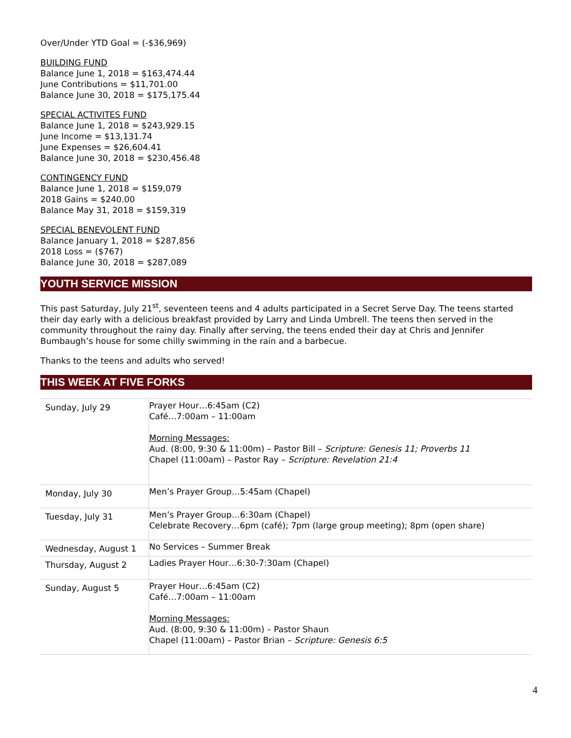Over/Under YTD Goal = (-$36,969)
BUILDING FUND
Balance June 1, 2018 = $163,474.44
June Contributions = $11,701.00
Balance June 30, 2018 = $175,175.44
SPECIAL ACTIVITES FUND
Balance June 1, 2018 = $243,929.15
June Income = $13,131.74
June Expenses = $26,604.41
Balance June 30, 2018 = $230,456.48
CONTINGENCY FUND
Balance June 1, 2018 = $159,079
2018 Gains = $240.00
Balance May 31, 2018 = $159,319
SPECIAL BENEVOLENT FUND
Balance January 1, 2018 = $287,856
2018 Loss = ($767)
Balance June 30, 2018 = $287,089
YOUTH SERVICE MISSION
This past Saturday, July 21<sup>st</sup>, seventeen teens and 4 adults participated in a Secret Serve Day. The teens started their day early with a delicious breakfast provided by Larry and Linda Umbrell. The teens then served in the community throughout the rainy day. Finally after serving, the teens ended their day at Chris and Jennifer Bumbaugh’s house for some chilly swimming in the rain and a barbecue.
Thanks to the teens and adults who served!
THIS WEEK AT FIVE FORKS
| Sunday, July 29 | Prayer Hour…6:45am (C2) Café…7:00am – 11:00am Morning Messages: Aud. (8:00, 9:30 & 11:00m) – Pastor Bill – Scripture: Genesis 11; Proverbs 11 Chapel (11:00am) – Pastor Ray – Scripture: Revelation 21:4 |
| Monday, July 30 | Men’s Prayer Group…5:45am (Chapel) |
| Tuesday, July 31 | Men’s Prayer Group…6:30am (Chapel) Celebrate Recovery…6pm (café); 7pm (large group meeting); 8pm (open share) |
| Wednesday, August 1 | No Services – Summer Break |
| Thursday, August 2 | Ladies Prayer Hour…6:30-7:30am (Chapel) |
| Sunday, August 5 | Prayer Hour…6:45am (C2) Café…7:00am – 11:00am Morning Messages: Aud. (8:00, 9:30 & 11:00m) – Pastor Shaun Chapel (11:00am) – Pastor Brian – Scripture: Genesis 6:5 |
4